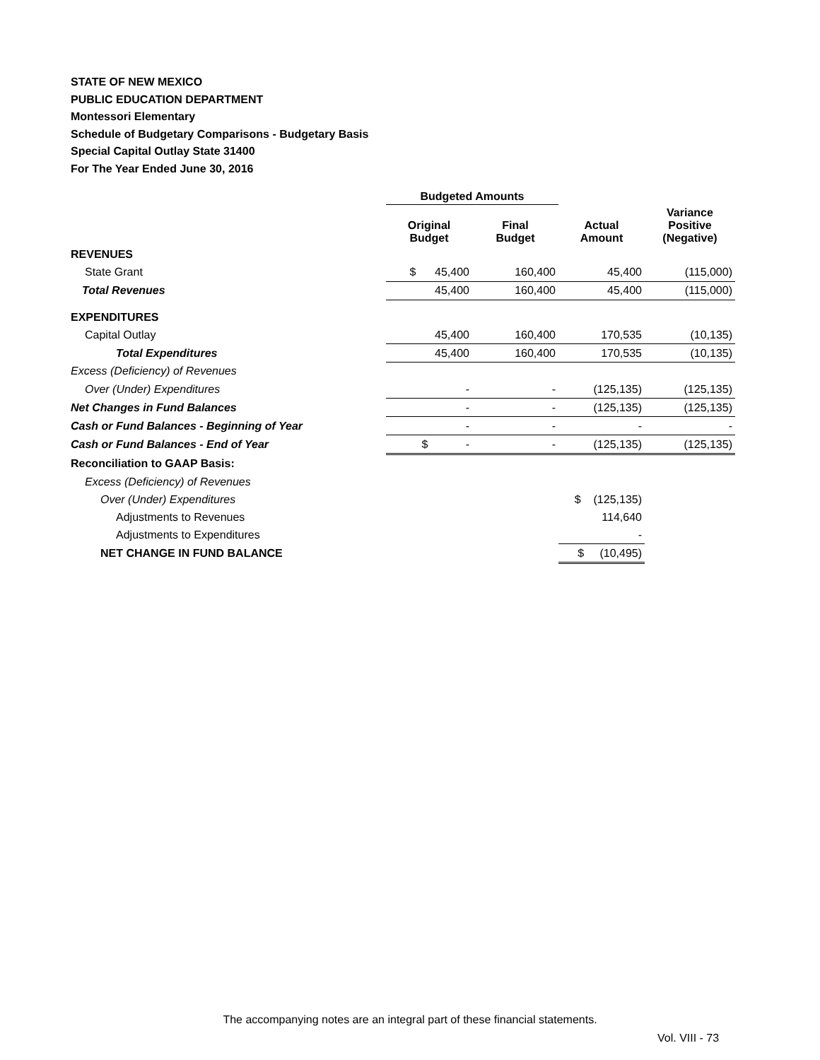STATE OF NEW MEXICO
PUBLIC EDUCATION DEPARTMENT
Montessori Elementary
Schedule of Budgetary Comparisons - Budgetary Basis
Special Capital Outlay State 31400
For The Year Ended June 30, 2016
| | Budgeted Amounts | | | |
| | Original Budget | Final Budget | Actual Amount | Variance Positive (Negative) |
| REVENUES | | | | |
| State Grant | $ 45,400 | 160,400 | 45,400 | (115,000) |
| Total Revenues | 45,400 | 160,400 | 45,400 | (115,000) |
| EXPENDITURES | | | | |
| Capital Outlay | 45,400 | 160,400 | 170,535 | (10,135) |
| Total Expenditures | 45,400 | 160,400 | 170,535 | (10,135) |
| Excess (Deficiency) of Revenues | | | | |
| Over (Under) Expenditures | - | - | (125,135) | (125,135) |
| Net Changes in Fund Balances | - | - | (125,135) | (125,135) |
| Cash or Fund Balances - Beginning of Year | - | - | - | - |
| Cash or Fund Balances - End of Year | $ - | - | (125,135) | (125,135) |
| Reconciliation to GAAP Basis: | | | | |
| Excess (Deficiency) of Revenues | | | | |
| Over (Under) Expenditures | | | $ (125,135) | |
| Adjustments to Revenues | | | 114,640 | |
| Adjustments to Expenditures | | | - | |
| NET CHANGE IN FUND BALANCE | | | $ (10,495) | |
The accompanying notes are an integral part of these financial statements.
Vol. VIII - 73